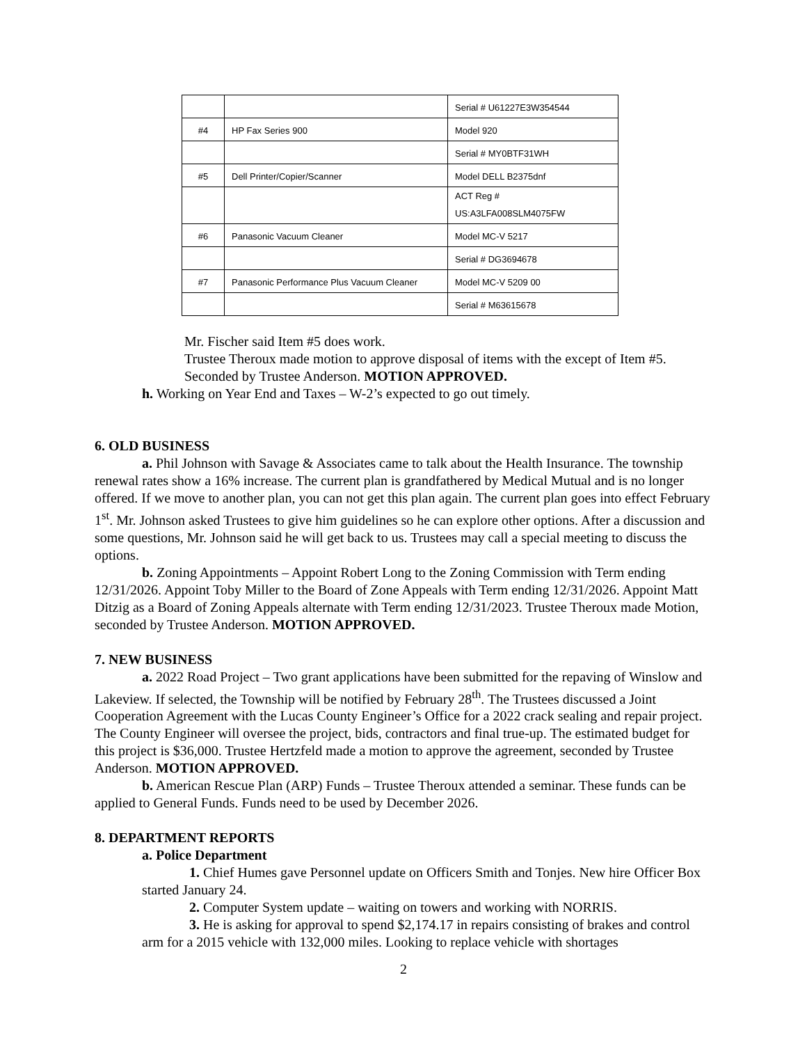| | | Serial # U61227E3W354544 |
| #4 | HP Fax Series 900 | Model 920 |
| | | Serial # MY0BTF31WH |
| #5 | Dell Printer/Copier/Scanner | Model DELL B2375dnf |
| | | ACT Reg # US:A3LFA008SLM4075FW |
| #6 | Panasonic Vacuum Cleaner | Model MC-V 5217 |
| | | Serial # DG3694678 |
| #7 | Panasonic Performance Plus Vacuum Cleaner | Model MC-V 5209 00 |
| | | Serial # M63615678 |
Mr. Fischer said Item #5 does work.
Trustee Theroux made motion to approve disposal of items with the except of Item #5. Seconded by Trustee Anderson. MOTION APPROVED.
h. Working on Year End and Taxes – W-2’s expected to go out timely.
6. OLD BUSINESS
a. Phil Johnson with Savage & Associates came to talk about the Health Insurance. The township renewal rates show a 16% increase. The current plan is grandfathered by Medical Mutual and is no longer offered. If we move to another plan, you can not get this plan again. The current plan goes into effect February 1<sup>st</sup>. Mr. Johnson asked Trustees to give him guidelines so he can explore other options. After a discussion and some questions, Mr. Johnson said he will get back to us. Trustees may call a special meeting to discuss the options.
b. Zoning Appointments – Appoint Robert Long to the Zoning Commission with Term ending 12/31/2026. Appoint Toby Miller to the Board of Zone Appeals with Term ending 12/31/2026. Appoint Matt Ditzig as a Board of Zoning Appeals alternate with Term ending 12/31/2023. Trustee Theroux made Motion, seconded by Trustee Anderson. MOTION APPROVED.
7. NEW BUSINESS
a. 2022 Road Project – Two grant applications have been submitted for the repaving of Winslow and Lakeview. If selected, the Township will be notified by February 28<sup>th</sup>. The Trustees discussed a Joint Cooperation Agreement with the Lucas County Engineer’s Office for a 2022 crack sealing and repair project. The County Engineer will oversee the project, bids, contractors and final true-up. The estimated budget for this project is $36,000. Trustee Hertzfeld made a motion to approve the agreement, seconded by Trustee Anderson. MOTION APPROVED.
b. American Rescue Plan (ARP) Funds – Trustee Theroux attended a seminar. These funds can be applied to General Funds. Funds need to be used by December 2026.
8. DEPARTMENT REPORTS
a. Police Department
1. Chief Humes gave Personnel update on Officers Smith and Tonjes. New hire Officer Box started January 24.
2. Computer System update – waiting on towers and working with NORRIS.
3. He is asking for approval to spend $2,174.17 in repairs consisting of brakes and control arm for a 2015 vehicle with 132,000 miles. Looking to replace vehicle with shortages
2